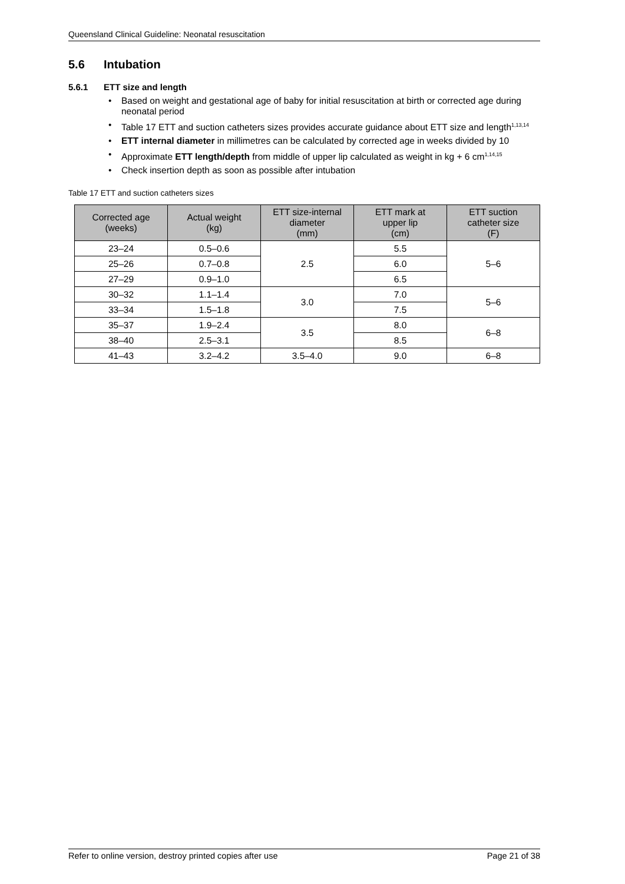Queensland Clinical Guideline: Neonatal resuscitation
5.6 Intubation
5.6.1 ETT size and length
• Based on weight and gestational age of baby for initial resuscitation at birth or corrected age during neonatal period
• Table 17 ETT and suction catheters sizes provides accurate guidance about ETT size and length<sup>1,13,14</sup>
• ETT internal diameter in millimetres can be calculated by corrected age in weeks divided by 10
• Approximate ETT length/depth from middle of upper lip calculated as weight in kg + 6 cm<sup>1,14,15</sup>
• Check insertion depth as soon as possible after intubation
Table 17 ETT and suction catheters sizes
| Corrected age (weeks) | Actual weight (kg) | ETT size-internal diameter (mm) | ETT mark at upper lip (cm) | ETT suction catheter size (F) |
| --- | --- | --- | --- | --- |
| 23–24 | 0.5–0.6 | 2.5 | 5.5 | 5–6 |
| 25–26 | 0.7–0.8 | | 6.0 | |
| 27–29 | 0.9–1.0 | | 6.5 | |
| 30–32 | 1.1–1.4 | 3.0 | 7.0 | 5–6 |
| 33–34 | 1.5–1.8 | | 7.5 | |
| 35–37 | 1.9–2.4 | 3.5 | 8.0 | 6–8 |
| 38–40 | 2.5–3.1 | | 8.5 | |
| 41–43 | 3.2–4.2 | 3.5–4.0 | 9.0 | 6–8 |
Refer to online version, destroy printed copies after use Page 21 of 38